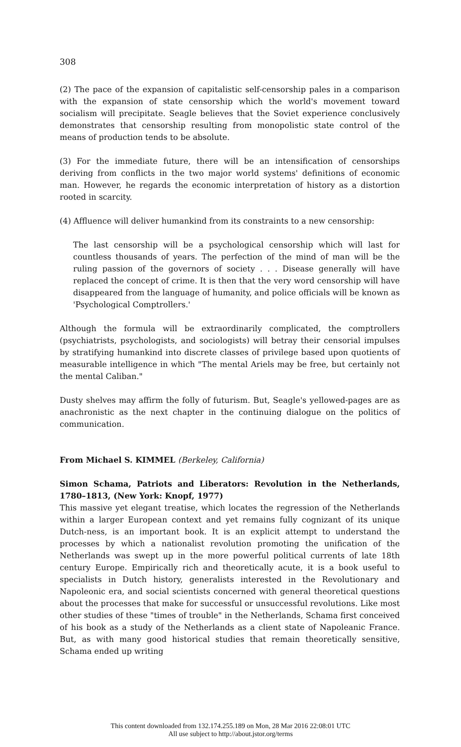308
(2) The pace of the expansion of capitalistic self-censorship pales in a comparison with the expansion of state censorship which the world's movement toward socialism will precipitate. Seagle believes that the Soviet experience conclusively demonstrates that censorship resulting from monopolistic state control of the means of production tends to be absolute.
(3) For the immediate future, there will be an intensification of censorships deriving from conflicts in the two major world systems' definitions of economic man. However, he regards the economic interpretation of history as a distortion rooted in scarcity.
(4) Affluence will deliver humankind from its constraints to a new censorship:
The last censorship will be a psychological censorship which will last for countless thousands of years. The perfection of the mind of man will be the ruling passion of the governors of society . . . Disease generally will have replaced the concept of crime. It is then that the very word censorship will have disappeared from the language of humanity, and police officials will be known as 'Psychological Comptrollers.'
Although the formula will be extraordinarily complicated, the comptrollers (psychiatrists, psychologists, and sociologists) will betray their censorial impulses by stratifying humankind into discrete classes of privilege based upon quotients of measurable intelligence in which "The mental Ariels may be free, but certainly not the mental Caliban."
Dusty shelves may affirm the folly of futurism. But, Seagle's yellowed-pages are as anachronistic as the next chapter in the continuing dialogue on the politics of communication.
From Michael S. KIMMEL (Berkeley, California)
Simon Schama, Patriots and Liberators: Revolution in the Netherlands, 1780–1813, (New York: Knopf, 1977)
This massive yet elegant treatise, which locates the regression of the Netherlands within a larger European context and yet remains fully cognizant of its unique Dutch-ness, is an important book. It is an explicit attempt to understand the processes by which a nationalist revolution promoting the unification of the Netherlands was swept up in the more powerful political currents of late 18th century Europe. Empirically rich and theoretically acute, it is a book useful to specialists in Dutch history, generalists interested in the Revolutionary and Napoleonic era, and social scientists concerned with general theoretical questions about the processes that make for successful or unsuccessful revolutions. Like most other studies of these "times of trouble" in the Netherlands, Schama first conceived of his book as a study of the Netherlands as a client state of Napoleanic France. But, as with many good historical studies that remain theoretically sensitive, Schama ended up writing
This content downloaded from 132.174.255.189 on Mon, 28 Mar 2016 22:08:01 UTC
All use subject to http://about.jstor.org/terms